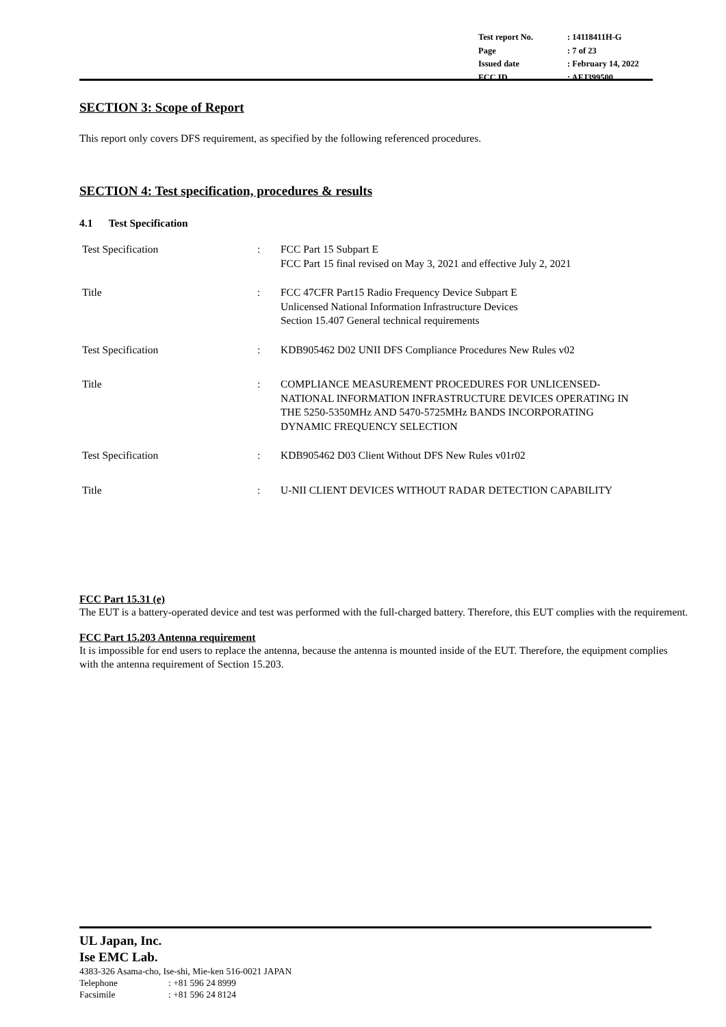| Test report No. | : 14118411H-G |
| Page | : 7 of 23 |
| Issued date | : February 14, 2022 |
| FCC ID | : AFJ399500 |
SECTION 3: Scope of Report
This report only covers DFS requirement, as specified by the following referenced procedures.
SECTION 4: Test specification, procedures & results
4.1 Test Specification
| Test Specification | : | FCC Part 15 Subpart E FCC Part 15 final revised on May 3, 2021 and effective July 2, 2021 |
| Title | : | FCC 47CFR Part15 Radio Frequency Device Subpart E Unlicensed National Information Infrastructure Devices Section 15.407 General technical requirements |
| Test Specification | : | KDB905462 D02 UNII DFS Compliance Procedures New Rules v02 |
| Title | : | COMPLIANCE MEASUREMENT PROCEDURES FOR UNLICENSED- NATIONAL INFORMATION INFRASTRUCTURE DEVICES OPERATING IN THE 5250-5350MHz AND 5470-5725MHz BANDS INCORPORATING DYNAMIC FREQUENCY SELECTION |
| Test Specification | : | KDB905462 D03 Client Without DFS New Rules v01r02 |
| Title | : | U-NII CLIENT DEVICES WITHOUT RADAR DETECTION CAPABILITY |
FCC Part 15.31 (e)
The EUT is a battery-operated device and test was performed with the full-charged battery. Therefore, this EUT complies with the requirement.
FCC Part 15.203 Antenna requirement
It is impossible for end users to replace the antenna, because the antenna is mounted inside of the EUT. Therefore, the equipment complies with the antenna requirement of Section 15.203.
UL Japan, Inc.
Ise EMC Lab.
4383-326 Asama-cho, Ise-shi, Mie-ken 516-0021 JAPAN
Telephone: +81 596 24 8999
Facsimile: +81 596 24 8124